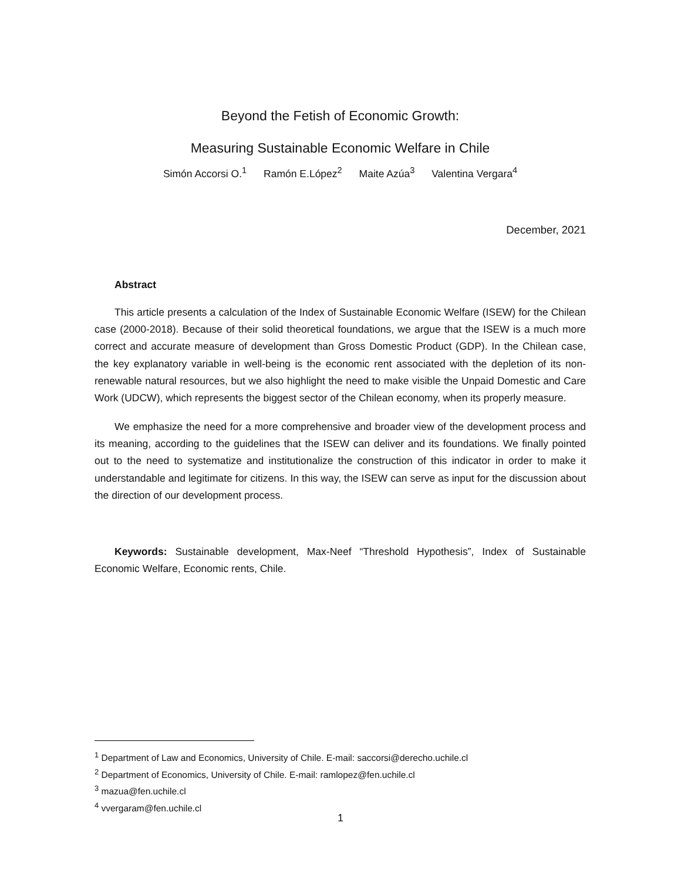Beyond the Fetish of Economic Growth:
Measuring Sustainable Economic Welfare in Chile
Simón Accorsi O.<sup>1</sup> Ramón E.López<sup>2</sup> Maite Azúa<sup>3</sup> Valentina Vergara<sup>4</sup>
December, 2021
Abstract
This article presents a calculation of the Index of Sustainable Economic Welfare (ISEW) for the Chilean case (2000-2018). Because of their solid theoretical foundations, we argue that the ISEW is a much more correct and accurate measure of development than Gross Domestic Product (GDP). In the Chilean case, the key explanatory variable in well-being is the economic rent associated with the depletion of its non-renewable natural resources, but we also highlight the need to make visible the Unpaid Domestic and Care Work (UDCW), which represents the biggest sector of the Chilean economy, when its properly measure.
We emphasize the need for a more comprehensive and broader view of the development process and its meaning, according to the guidelines that the ISEW can deliver and its foundations. We finally pointed out to the need to systematize and institutionalize the construction of this indicator in order to make it understandable and legitimate for citizens. In this way, the ISEW can serve as input for the discussion about the direction of our development process.
Keywords: Sustainable development, Max-Neef “Threshold Hypothesis”, Index of Sustainable Economic Welfare, Economic rents, Chile.
<sup>1</sup> Department of Law and Economics, University of Chile. E-mail: saccorsi@derecho.uchile.cl
<sup>2</sup> Department of Economics, University of Chile. E-mail: ramlopez@fen.uchile.cl
<sup>3</sup> mazua@fen.uchile.cl
<sup>4</sup> vvergaram@fen.uchile.cl
1